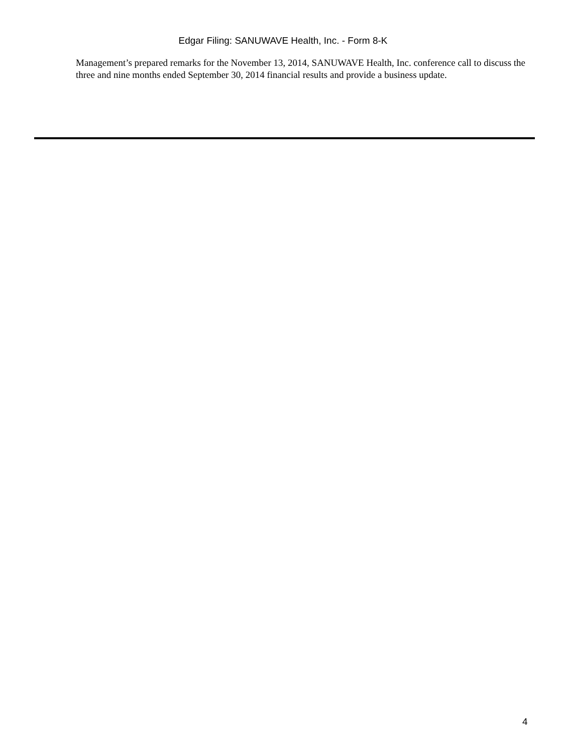Edgar Filing: SANUWAVE Health, Inc. - Form 8-K
Management’s prepared remarks for the November 13, 2014, SANUWAVE Health, Inc. conference call to discuss the three and nine months ended September 30, 2014 financial results and provide a business update.
4